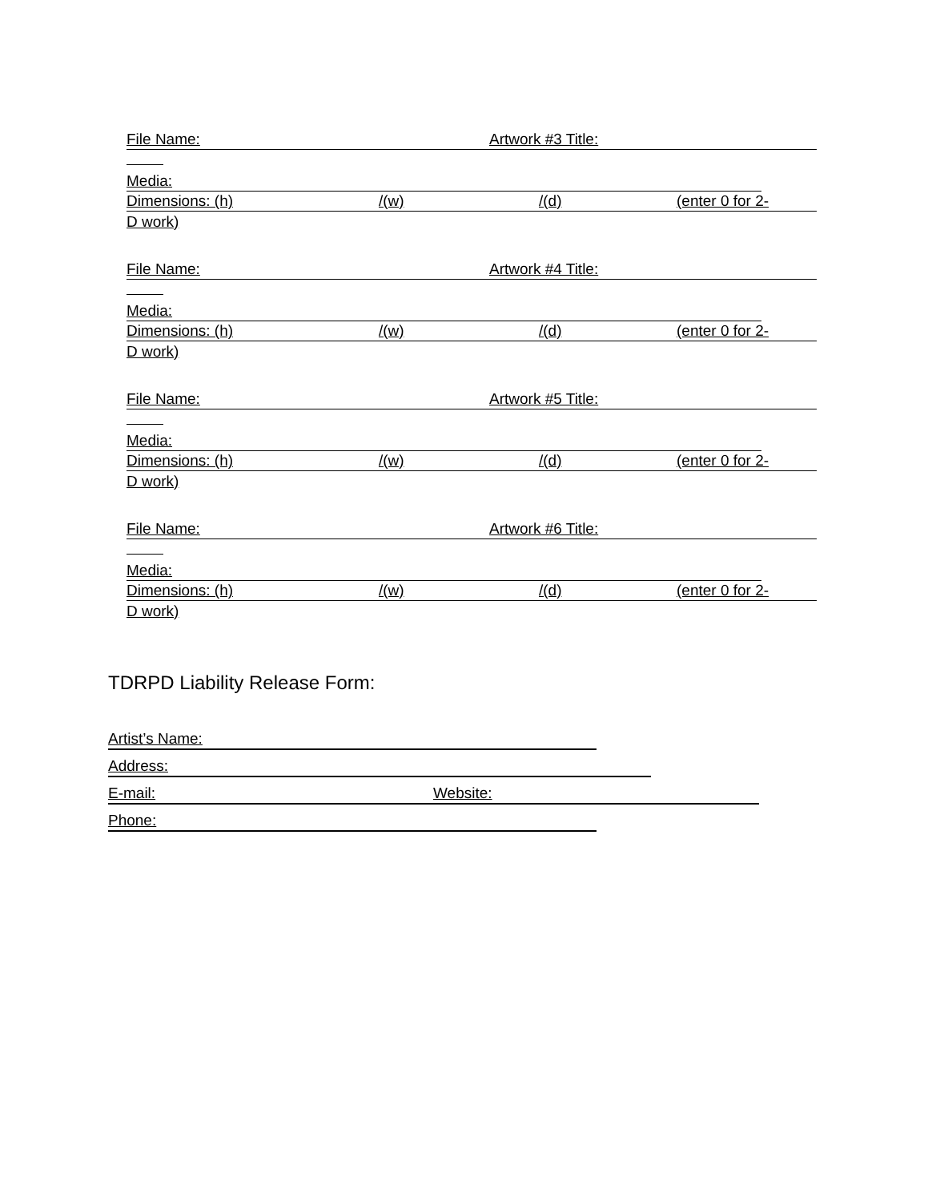File Name: Artwork #3 Title:
Media:
Dimensions: (h) /(w) /(d) (enter 0 for 2-
D work)
File Name: Artwork #4 Title:
Media:
Dimensions: (h) /(w) /(d) (enter 0 for 2-
D work)
File Name: Artwork #5 Title:
Media:
Dimensions: (h) /(w) /(d) (enter 0 for 2-
D work)
File Name: Artwork #6 Title:
Media:
Dimensions: (h) /(w) /(d) (enter 0 for 2-
D work)
TDRPD Liability Release Form:
Artist’s Name:
Address:
E-mail: Website:
Phone: